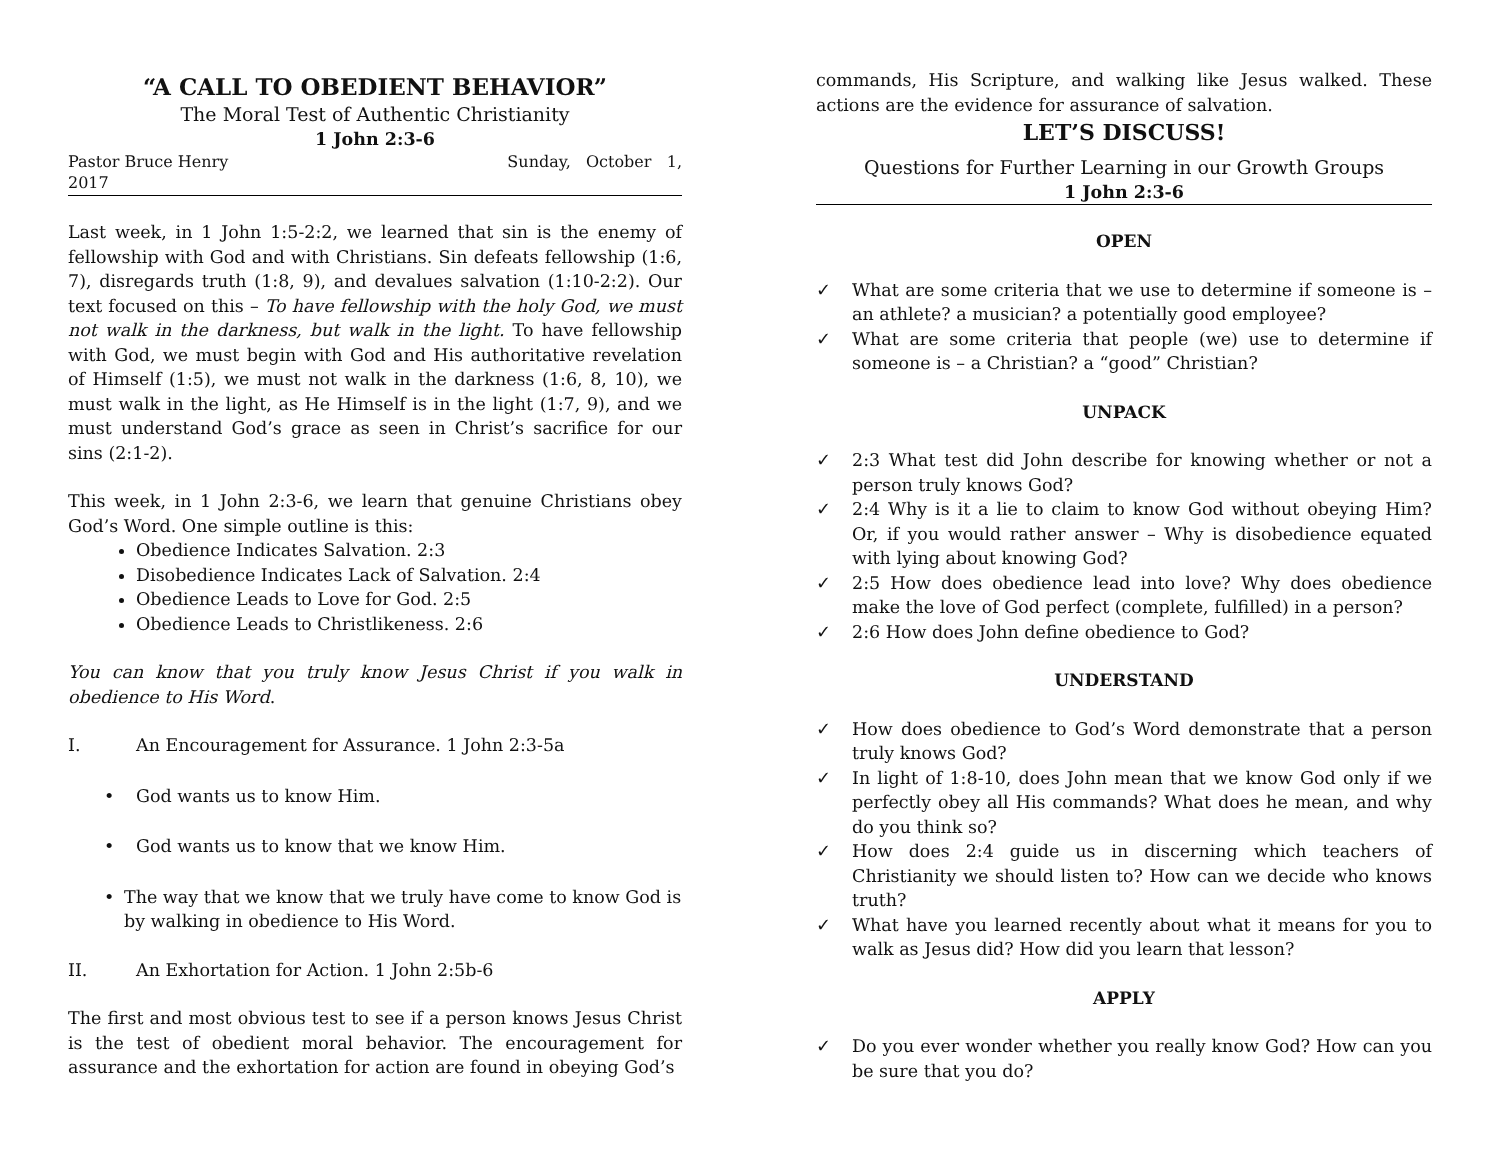“A CALL TO OBEDIENT BEHAVIOR”
The Moral Test of Authentic Christianity
1 John 2:3-6
Pastor Bruce Henry
2017 Sunday, October 1,
Last week, in 1 John 1:5-2:2, we learned that sin is the enemy of fellowship with God and with Christians. Sin defeats fellowship (1:6, 7), disregards truth (1:8, 9), and devalues salvation (1:10-2:2). Our text focused on this – To have fellowship with the holy God, we must not walk in the darkness, but walk in the light. To have fellowship with God, we must begin with God and His authoritative revelation of Himself (1:5), we must not walk in the darkness (1:6, 8, 10), we must walk in the light, as He Himself is in the light (1:7, 9), and we must understand God’s grace as seen in Christ’s sacrifice for our sins (2:1-2).
This week, in 1 John 2:3-6, we learn that genuine Christians obey God’s Word. One simple outline is this:
Obedience Indicates Salvation. 2:3
Disobedience Indicates Lack of Salvation. 2:4
Obedience Leads to Love for God. 2:5
Obedience Leads to Christlikeness. 2:6
You can know that you truly know Jesus Christ if you walk in obedience to His Word.
I. An Encouragement for Assurance. 1 John 2:3-5a
• God wants us to know Him.
• God wants us to know that we know Him.
• The way that we know that we truly have come to know God is by walking in obedience to His Word.
II. An Exhortation for Action. 1 John 2:5b-6
The first and most obvious test to see if a person knows Jesus Christ is the test of obedient moral behavior. The encouragement for assurance and the exhortation for action are found in obeying God’s
commands, His Scripture, and walking like Jesus walked. These actions are the evidence for assurance of salvation.
LET’S DISCUSS!
Questions for Further Learning in our Growth Groups
1 John 2:3-6
OPEN
✓ What are some criteria that we use to determine if someone is – an athlete? a musician? a potentially good employee?
✓ What are some criteria that people (we) use to determine if someone is – a Christian? a “good” Christian?
UNPACK
✓ 2:3 What test did John describe for knowing whether or not a person truly knows God?
✓ 2:4 Why is it a lie to claim to know God without obeying Him? Or, if you would rather answer – Why is disobedience equated with lying about knowing God?
✓ 2:5 How does obedience lead into love? Why does obedience make the love of God perfect (complete, fulfilled) in a person?
✓ 2:6 How does John define obedience to God?
UNDERSTAND
✓ How does obedience to God’s Word demonstrate that a person truly knows God?
✓ In light of 1:8-10, does John mean that we know God only if we perfectly obey all His commands? What does he mean, and why do you think so?
✓ How does 2:4 guide us in discerning which teachers of Christianity we should listen to? How can we decide who knows truth?
✓ What have you learned recently about what it means for you to walk as Jesus did? How did you learn that lesson?
APPLY
✓ Do you ever wonder whether you really know God? How can you be sure that you do?